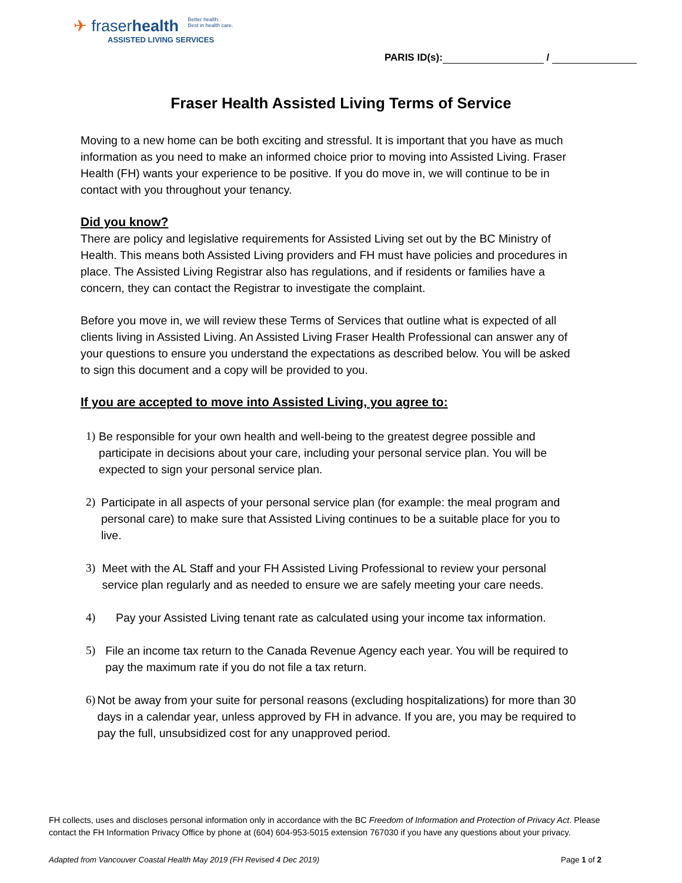✈ fraserhealth Better health.
Best in health care.
ASSISTED LIVING SERVICES
PARIS ID(s): /
Fraser Health Assisted Living Terms of Service
Moving to a new home can be both exciting and stressful. It is important that you have as much information as you need to make an informed choice prior to moving into Assisted Living. Fraser Health (FH) wants your experience to be positive. If you do move in, we will continue to be in contact with you throughout your tenancy.
Did you know?
There are policy and legislative requirements for Assisted Living set out by the BC Ministry of Health. This means both Assisted Living providers and FH must have policies and procedures in place. The Assisted Living Registrar also has regulations, and if residents or families have a concern, they can contact the Registrar to investigate the complaint.
Before you move in, we will review these Terms of Services that outline what is expected of all clients living in Assisted Living. An Assisted Living Fraser Health Professional can answer any of your questions to ensure you understand the expectations as described below. You will be asked to sign this document and a copy will be provided to you.
If you are accepted to move into Assisted Living, you agree to:
1) Be responsible for your own health and well-being to the greatest degree possible and participate in decisions about your care, including your personal service plan. You will be expected to sign your personal service plan.
2) Participate in all aspects of your personal service plan (for example: the meal program and personal care) to make sure that Assisted Living continues to be a suitable place for you to live.
3) Meet with the AL Staff and your FH Assisted Living Professional to review your personal service plan regularly and as needed to ensure we are safely meeting your care needs.
4) Pay your Assisted Living tenant rate as calculated using your income tax information.
5) File an income tax return to the Canada Revenue Agency each year. You will be required to pay the maximum rate if you do not file a tax return.
6) Not be away from your suite for personal reasons (excluding hospitalizations) for more than 30 days in a calendar year, unless approved by FH in advance. If you are, you may be required to pay the full, unsubsidized cost for any unapproved period.
FH collects, uses and discloses personal information only in accordance with the BC Freedom of Information and Protection of Privacy Act. Please contact the FH Information Privacy Office by phone at (604) 604-953-5015 extension 767030 if you have any questions about your privacy.
Adapted from Vancouver Coastal Health May 2019 (FH Revised 4 Dec 2019) Page 1 of 2